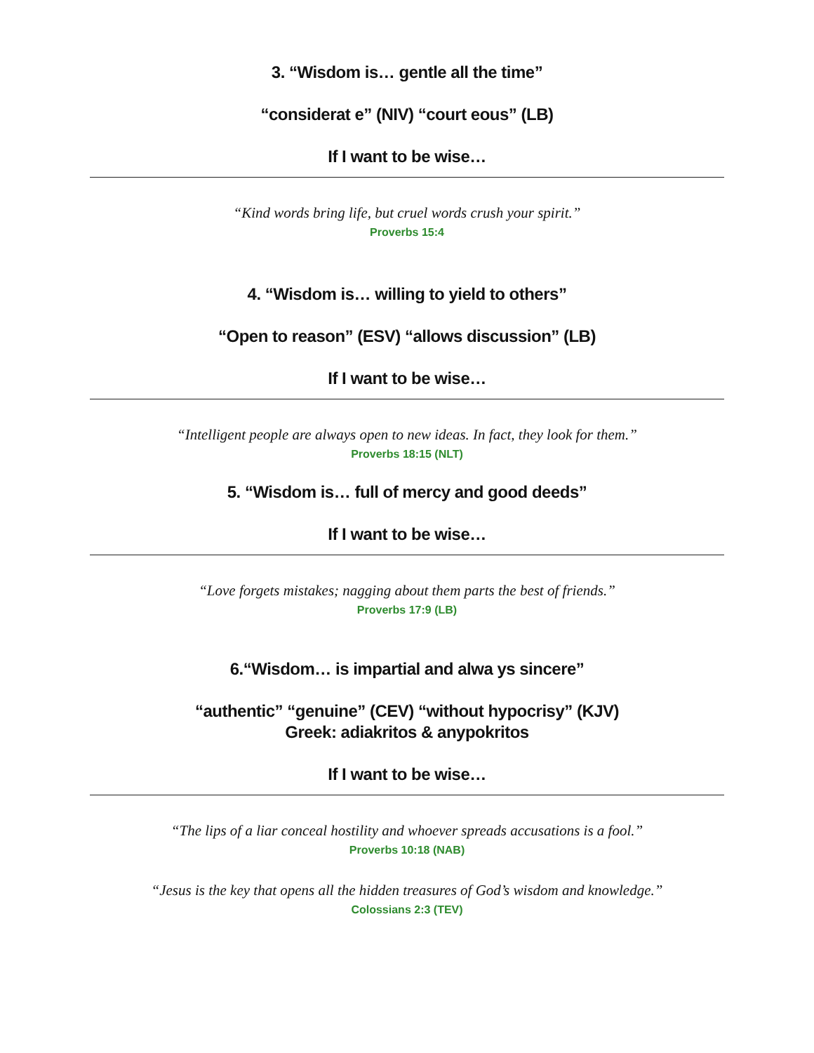3. “Wisdom is… gentle all the time”
“considerat e” (NIV) “court eous” (LB)
If I want to be wise…
“Kind words bring life, but cruel words crush your spirit.”
Proverbs 15:4
4. “Wisdom is… willing to yield to others”
“Open to reason” (ESV) “allows discussion” (LB)
If I want to be wise…
“Intelligent people are always open to new ideas. In fact, they look for them.”
Proverbs 18:15 (NLT)
5. “Wisdom is… full of mercy and good deeds”
If I want to be wise…
“Love forgets mistakes; nagging about them parts the best of friends.”
Proverbs 17:9 (LB)
6.“Wisdom… is impartial and alwa ys sincere”
“authentic” “genuine” (CEV) “without hypocrisy” (KJV)
Greek: adiakritos & anypokritos
If I want to be wise…
“The lips of a liar conceal hostility and whoever spreads accusations is a fool.”
Proverbs 10:18 (NAB)
“Jesus is the key that opens all the hidden treasures of God’s wisdom and knowledge.”
Colossians 2:3 (TEV)